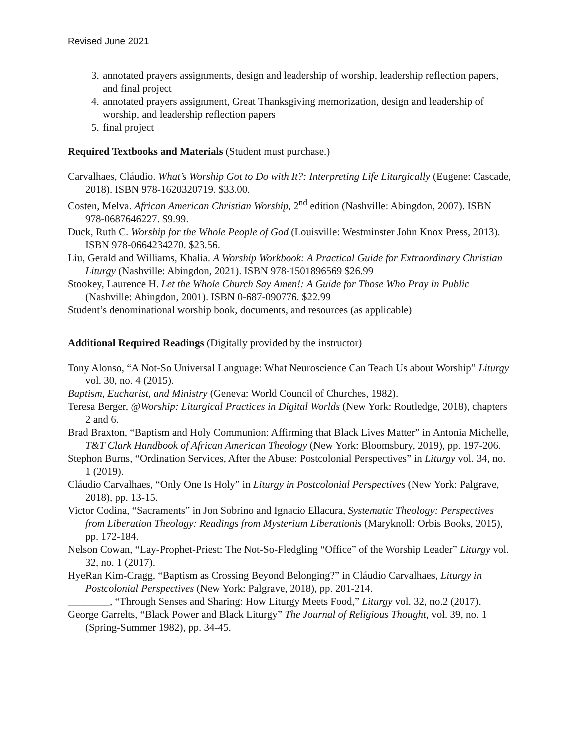Revised June 2021
3. annotated prayers assignments, design and leadership of worship, leadership reflection papers, and final project
4. annotated prayers assignment, Great Thanksgiving memorization, design and leadership of worship, and leadership reflection papers
5. final project
Required Textbooks and Materials (Student must purchase.)
Carvalhaes, Cláudio. What’s Worship Got to Do with It?: Interpreting Life Liturgically (Eugene: Cascade, 2018). ISBN 978-1620320719. $33.00.
Costen, Melva. African American Christian Worship, 2<sup>nd</sup> edition (Nashville: Abingdon, 2007). ISBN 978-0687646227. $9.99.
Duck, Ruth C. Worship for the Whole People of God (Louisville: Westminster John Knox Press, 2013). ISBN 978-0664234270. $23.56.
Liu, Gerald and Williams, Khalia. A Worship Workbook: A Practical Guide for Extraordinary Christian Liturgy (Nashville: Abingdon, 2021). ISBN 978-1501896569 $26.99
Stookey, Laurence H. Let the Whole Church Say Amen!: A Guide for Those Who Pray in Public (Nashville: Abingdon, 2001). ISBN 0-687-090776. $22.99
Student’s denominational worship book, documents, and resources (as applicable)
Additional Required Readings (Digitally provided by the instructor)
Tony Alonso, “A Not-So Universal Language: What Neuroscience Can Teach Us about Worship” Liturgy vol. 30, no. 4 (2015).
Baptism, Eucharist, and Ministry (Geneva: World Council of Churches, 1982).
Teresa Berger, @Worship: Liturgical Practices in Digital Worlds (New York: Routledge, 2018), chapters 2 and 6.
Brad Braxton, “Baptism and Holy Communion: Affirming that Black Lives Matter” in Antonia Michelle, T&T Clark Handbook of African American Theology (New York: Bloomsbury, 2019), pp. 197-206.
Stephon Burns, “Ordination Services, After the Abuse: Postcolonial Perspectives” in Liturgy vol. 34, no. 1 (2019).
Cláudio Carvalhaes, “Only One Is Holy” in Liturgy in Postcolonial Perspectives (New York: Palgrave, 2018), pp. 13-15.
Victor Codina, “Sacraments” in Jon Sobrino and Ignacio Ellacura, Systematic Theology: Perspectives from Liberation Theology: Readings from Mysterium Liberationis (Maryknoll: Orbis Books, 2015), pp. 172-184.
Nelson Cowan, “Lay-Prophet-Priest: The Not-So-Fledgling “Office” of the Worship Leader” Liturgy vol. 32, no. 1 (2017).
HyeRan Kim-Cragg, “Baptism as Crossing Beyond Belonging?” in Cláudio Carvalhaes, Liturgy in Postcolonial Perspectives (New York: Palgrave, 2018), pp. 201-214.
________, “Through Senses and Sharing: How Liturgy Meets Food,” Liturgy vol. 32, no.2 (2017).
George Garrelts, “Black Power and Black Liturgy” The Journal of Religious Thought, vol. 39, no. 1 (Spring-Summer 1982), pp. 34-45.